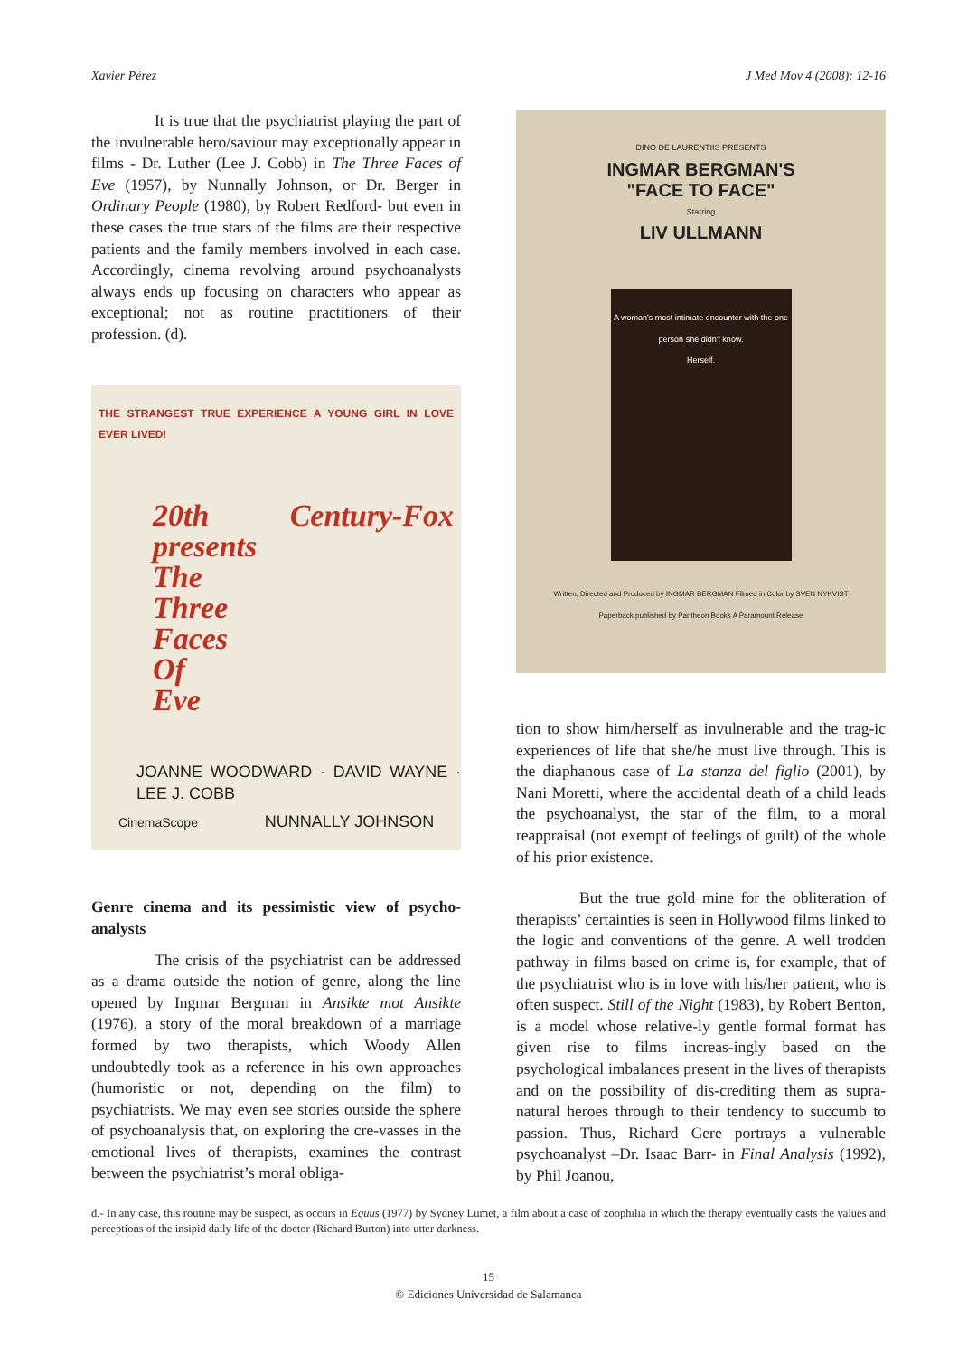Xavier Pérez J Med Mov 4 (2008): 12-16
It is true that the psychiatrist playing the part of the invulnerable hero/saviour may exceptionally appear in films - Dr. Luther (Lee J. Cobb) in The Three Faces of Eve (1957), by Nunnally Johnson, or Dr. Berger in Ordinary People (1980), by Robert Redford- but even in these cases the true stars of the films are their respective patients and the family members involved in each case. Accordingly, cinema revolving around psychoanalysts always ends up focusing on characters who appear as exceptional; not as routine practitioners of their profession. (d).
THE STRANGEST TRUE EXPERIENCE A YOUNG GIRL IN LOVE EVER LIVED!
20th Century-Fox presents
The
Three
Faces
Of
Eve
JOANNE WOODWARD · DAVID WAYNE · LEE J. COBB
CinemaScope NUNNALLY JOHNSON
Genre cinema and its pessimistic view of psycho-analysts
The crisis of the psychiatrist can be addressed as a drama outside the notion of genre, along the line opened by Ingmar Bergman in Ansikte mot Ansikte (1976), a story of the moral breakdown of a marriage formed by two therapists, which Woody Allen undoubtedly took as a reference in his own approaches (humoristic or not, depending on the film) to psychiatrists. We may even see stories outside the sphere of psychoanalysis that, on exploring the cre-vasses in the emotional lives of therapists, examines the contrast between the psychiatrist’s moral obliga-
DINO DE LAURENTIIS PRESENTS
INGMAR BERGMAN'S
"FACE TO FACE"
Starring
LIV ULLMANN
A woman's most intimate encounter with the one person she didn't know.
Herself.
Written, Directed and Produced by INGMAR BERGMAN Filmed in Color by SVEN NYKVIST
Paperback published by Pantheon Books A Paramount Release
tion to show him/herself as invulnerable and the trag-ic experiences of life that she/he must live through. This is the diaphanous case of La stanza del figlio (2001), by Nani Moretti, where the accidental death of a child leads the psychoanalyst, the star of the film, to a moral reappraisal (not exempt of feelings of guilt) of the whole of his prior existence.
But the true gold mine for the obliteration of therapists’ certainties is seen in Hollywood films linked to the logic and conventions of the genre. A well trodden pathway in films based on crime is, for example, that of the psychiatrist who is in love with his/her patient, who is often suspect. Still of the Night (1983), by Robert Benton, is a model whose relative-ly gentle formal format has given rise to films increas-ingly based on the psychological imbalances present in the lives of therapists and on the possibility of dis-crediting them as supra-natural heroes through to their tendency to succumb to passion. Thus, Richard Gere portrays a vulnerable psychoanalyst –Dr. Isaac Barr- in Final Analysis (1992), by Phil Joanou,
d.- In any case, this routine may be suspect, as occurs in Equus (1977) by Sydney Lumet, a film about a case of zoophilia in which the therapy eventually casts the values and perceptions of the insipid daily life of the doctor (Richard Burton) into utter darkness.
15
© Ediciones Universidad de Salamanca